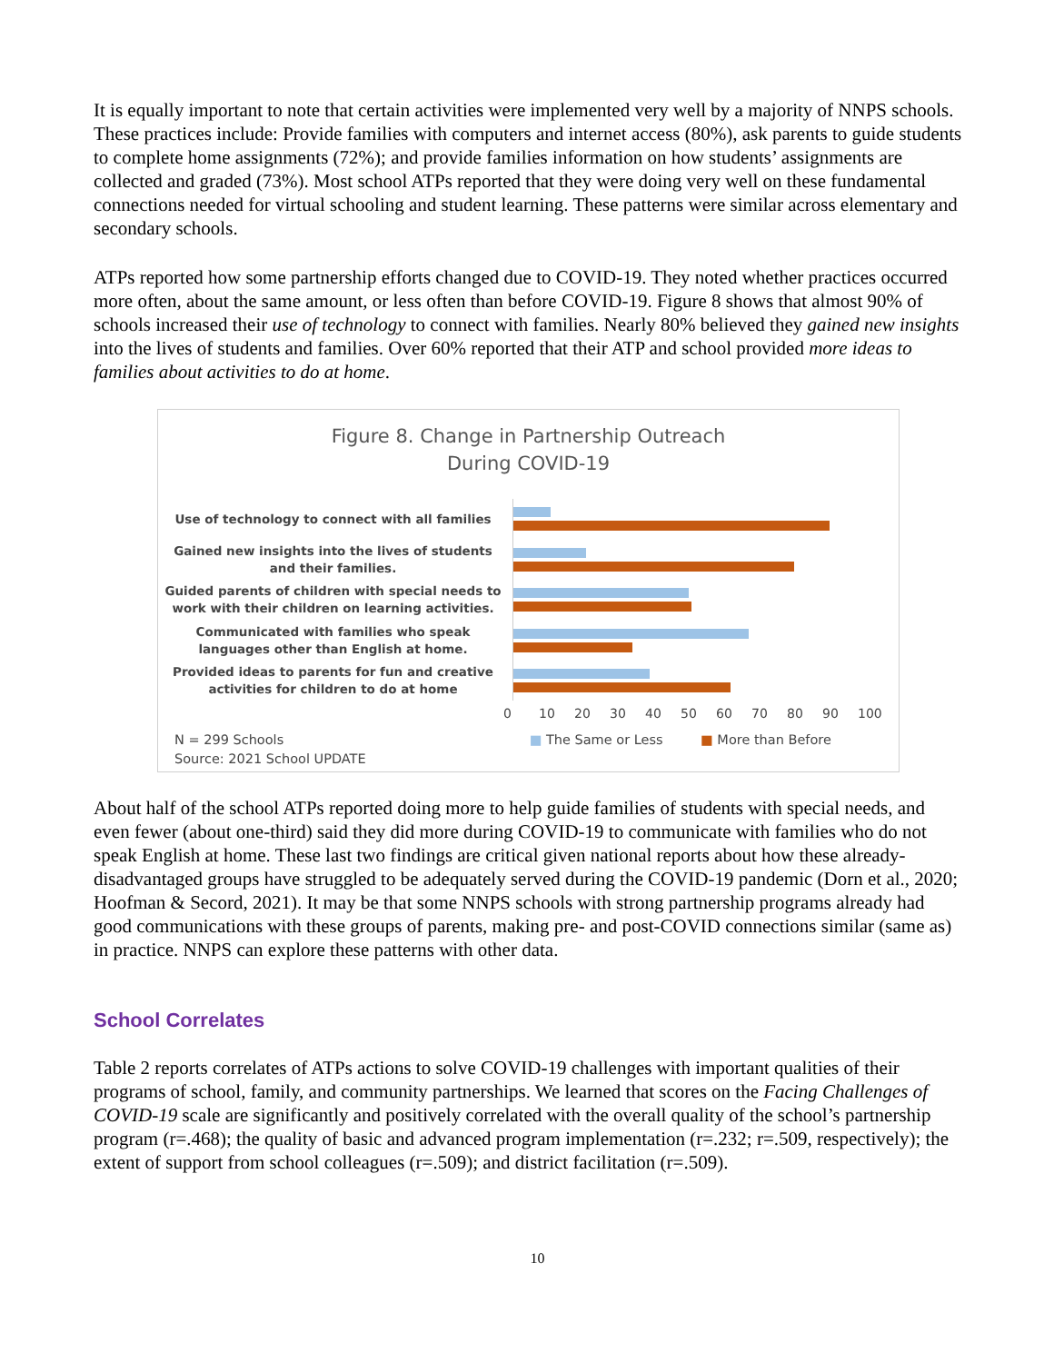It is equally important to note that certain activities were implemented very well by a majority of NNPS schools. These practices include: Provide families with computers and internet access (80%), ask parents to guide students to complete home assignments (72%); and provide families information on how students’ assignments are collected and graded (73%). Most school ATPs reported that they were doing very well on these fundamental connections needed for virtual schooling and student learning. These patterns were similar across elementary and secondary schools.
ATPs reported how some partnership efforts changed due to COVID-19. They noted whether practices occurred more often, about the same amount, or less often than before COVID-19. Figure 8 shows that almost 90% of schools increased their use of technology to connect with families. Nearly 80% believed they gained new insights into the lives of students and families. Over 60% reported that their ATP and school provided more ideas to families about activities to do at home.
Figure 8. Change in Partnership Outreach
During COVID-19
Use of technology to connect with all families
Gained new insights into the lives of students and their families.
Guided parents of children with special needs to work with their children on learning activities.
Communicated with families who speak languages other than English at home.
Provided ideas to parents for fun and creative activities for children to do at home
0 10 20 30 40 50 60 70 80 90 100
N = 299 Schools
Source: 2021 School UPDATE
■ The Same or Less ■ More than Before
About half of the school ATPs reported doing more to help guide families of students with special needs, and even fewer (about one-third) said they did more during COVID-19 to communicate with families who do not speak English at home. These last two findings are critical given national reports about how these already-disadvantaged groups have struggled to be adequately served during the COVID-19 pandemic (Dorn et al., 2020; Hoofman & Secord, 2021). It may be that some NNPS schools with strong partnership programs already had good communications with these groups of parents, making pre- and post-COVID connections similar (same as) in practice. NNPS can explore these patterns with other data.
School Correlates
Table 2 reports correlates of ATPs actions to solve COVID-19 challenges with important qualities of their programs of school, family, and community partnerships. We learned that scores on the Facing Challenges of COVID-19 scale are significantly and positively correlated with the overall quality of the school’s partnership program (r=.468); the quality of basic and advanced program implementation (r=.232; r=.509, respectively); the extent of support from school colleagues (r=.509); and district facilitation (r=.509).
10